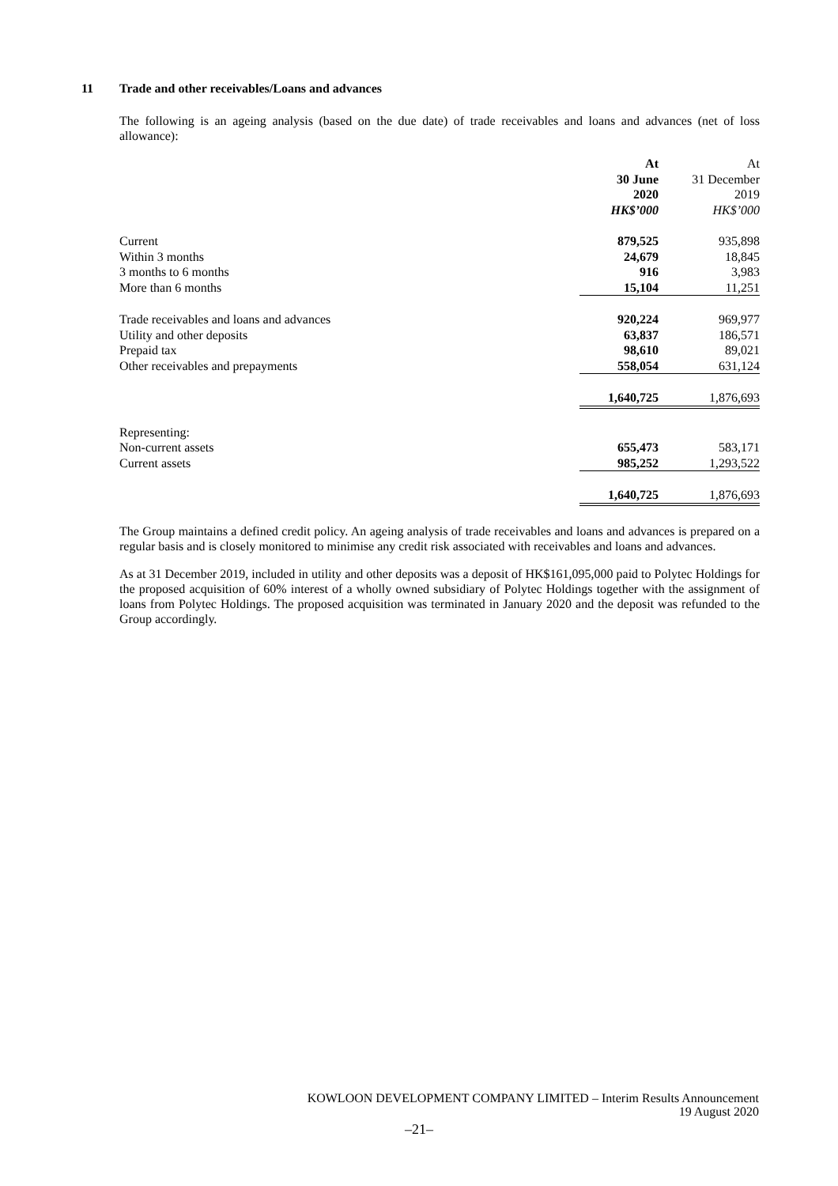11 Trade and other receivables/Loans and advances
The following is an ageing analysis (based on the due date) of trade receivables and loans and advances (net of loss allowance):
| | At 30 June 2020 HK$’000 | At 31 December 2019 HK$’000 |
| Current | 879,525 | 935,898 |
| Within 3 months | 24,679 | 18,845 |
| 3 months to 6 months | 916 | 3,983 |
| More than 6 months | 15,104 | 11,251 |
| Trade receivables and loans and advances | 920,224 | 969,977 |
| Utility and other deposits | 63,837 | 186,571 |
| Prepaid tax | 98,610 | 89,021 |
| Other receivables and prepayments | 558,054 | 631,124 |
| | 1,640,725 | 1,876,693 |
| Representing: | | |
| Non-current assets | 655,473 | 583,171 |
| Current assets | 985,252 | 1,293,522 |
| | 1,640,725 | 1,876,693 |
The Group maintains a defined credit policy. An ageing analysis of trade receivables and loans and advances is prepared on a regular basis and is closely monitored to minimise any credit risk associated with receivables and loans and advances.
As at 31 December 2019, included in utility and other deposits was a deposit of HK$161,095,000 paid to Polytec Holdings for the proposed acquisition of 60% interest of a wholly owned subsidiary of Polytec Holdings together with the assignment of loans from Polytec Holdings. The proposed acquisition was terminated in January 2020 and the deposit was refunded to the Group accordingly.
KOWLOON DEVELOPMENT COMPANY LIMITED – Interim Results Announcement
19 August 2020
–21–